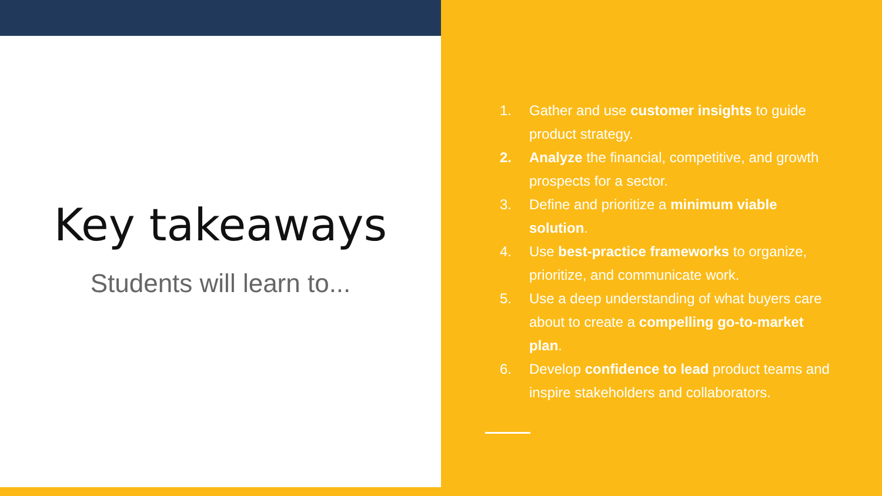Key takeaways
Students will learn to...
1. Gather and use customer insights to guide product strategy.
2. Analyze the financial, competitive, and growth prospects for a sector.
3. Define and prioritize a minimum viable solution.
4. Use best-practice frameworks to organize, prioritize, and communicate work.
5. Use a deep understanding of what buyers care about to create a compelling go-to-market plan.
6. Develop confidence to lead product teams and inspire stakeholders and collaborators.